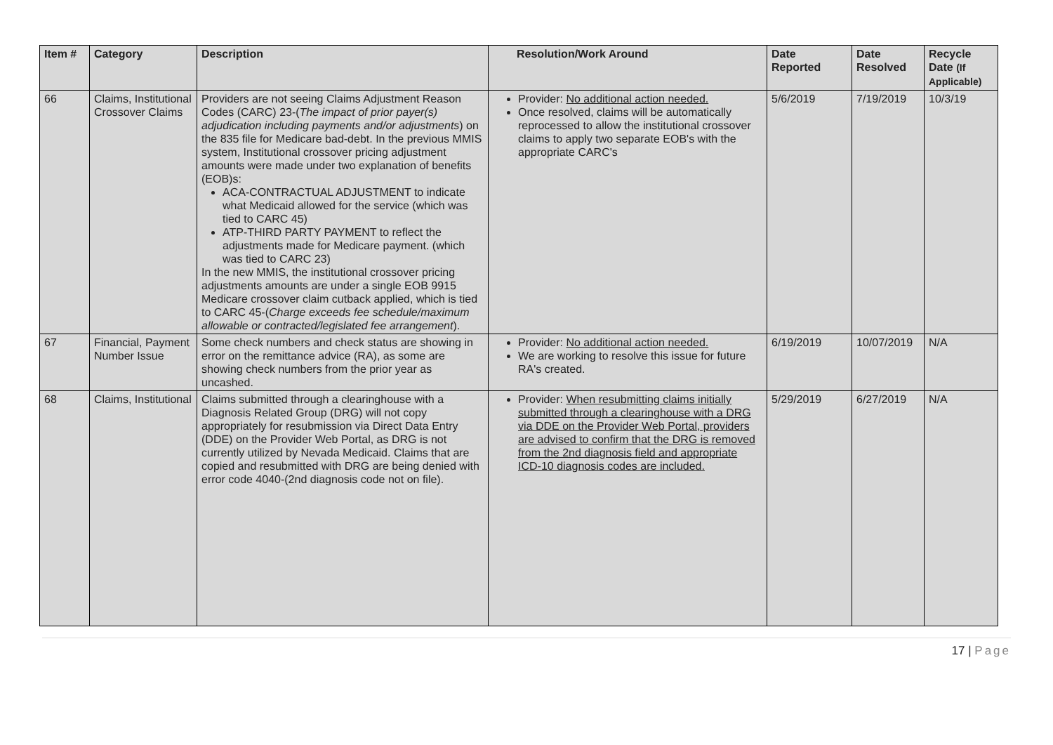| Item # | Category | Description | Resolution/Work Around | Date Reported | Date Resolved | Recycle Date (If Applicable) |
| --- | --- | --- | --- | --- | --- | --- |
| 66 | Claims, Institutional Crossover Claims | Providers are not seeing Claims Adjustment Reason Codes (CARC) 23-( The impact of prior payer(s) adjudication including payments and/or adjustments ) on the 835 file for Medicare bad-debt. In the previous MMIS system, Institutional crossover pricing adjustment amounts were made under two explanation of benefits (EOB)s: ACA-CONTRACTUAL ADJUSTMENT to indicate what Medicaid allowed for the service (which was tied to CARC 45) ATP-THIRD PARTY PAYMENT to reflect the adjustments made for Medicare payment. (which was tied to CARC 23) In the new MMIS, the institutional crossover pricing adjustments amounts are under a single EOB 9915 Medicare crossover claim cutback applied, which is tied to CARC 45-( Charge exceeds fee schedule/maximum allowable or contracted/legislated fee arrangement ). | Provider: No additional action needed. Once resolved, claims will be automatically reprocessed to allow the institutional crossover claims to apply two separate EOB's with the appropriate CARC's | 5/6/2019 | 7/19/2019 | 10/3/19 |
| 67 | Financial, Payment Number Issue | Some check numbers and check status are showing in error on the remittance advice (RA), as some are showing check numbers from the prior year as uncashed. | Provider: No additional action needed. We are working to resolve this issue for future RA's created. | 6/19/2019 | 10/07/2019 | N/A |
| 68 | Claims, Institutional | Claims submitted through a clearinghouse with a Diagnosis Related Group (DRG) will not copy appropriately for resubmission via Direct Data Entry (DDE) on the Provider Web Portal, as DRG is not currently utilized by Nevada Medicaid. Claims that are copied and resubmitted with DRG are being denied with error code 4040-(2nd diagnosis code not on file). | Provider: When resubmitting claims initially submitted through a clearinghouse with a DRG via DDE on the Provider Web Portal, providers are advised to confirm that the DRG is removed from the 2nd diagnosis field and appropriate ICD-10 diagnosis codes are included. | 5/29/2019 | 6/27/2019 | N/A |
17 | Page